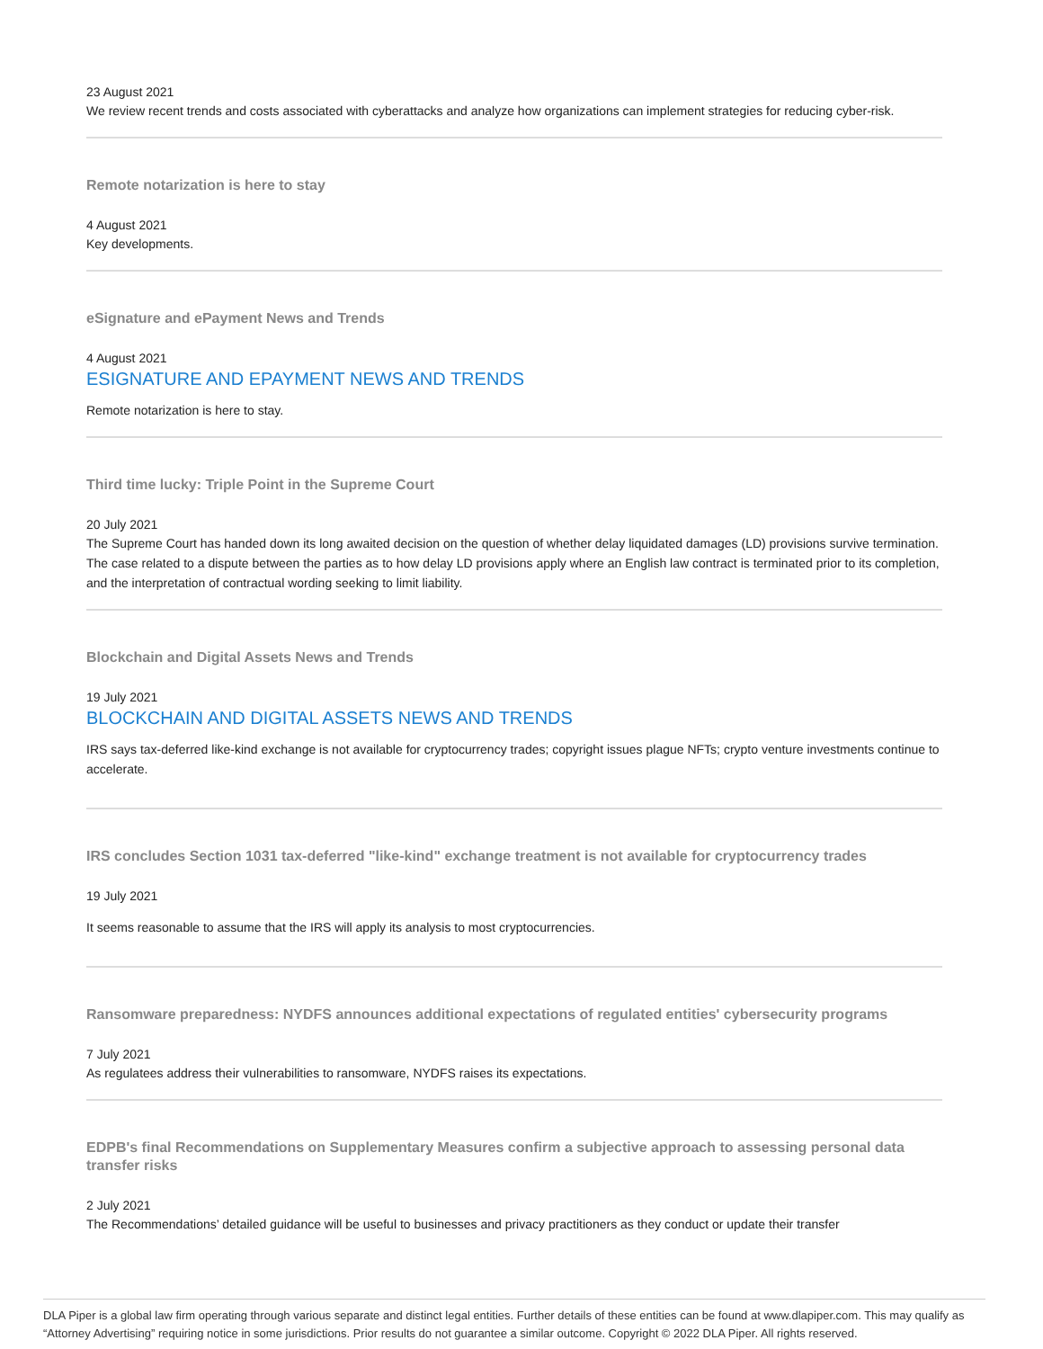23 August 2021
We review recent trends and costs associated with cyberattacks and analyze how organizations can implement strategies for reducing cyber-risk.
Remote notarization is here to stay
4 August 2021
Key developments.
eSignature and ePayment News and Trends
4 August 2021
ESIGNATURE AND EPAYMENT NEWS AND TRENDS
Remote notarization is here to stay.
Third time lucky: Triple Point in the Supreme Court
20 July 2021
The Supreme Court has handed down its long awaited decision on the question of whether delay liquidated damages (LD) provisions survive termination. The case related to a dispute between the parties as to how delay LD provisions apply where an English law contract is terminated prior to its completion, and the interpretation of contractual wording seeking to limit liability.
Blockchain and Digital Assets News and Trends
19 July 2021
BLOCKCHAIN AND DIGITAL ASSETS NEWS AND TRENDS
IRS says tax-deferred like-kind exchange is not available for cryptocurrency trades; copyright issues plague NFTs; crypto venture investments continue to accelerate.
IRS concludes Section 1031 tax-deferred "like-kind" exchange treatment is not available for cryptocurrency trades
19 July 2021
It seems reasonable to assume that the IRS will apply its analysis to most cryptocurrencies.
Ransomware preparedness: NYDFS announces additional expectations of regulated entities' cybersecurity programs
7 July 2021
As regulatees address their vulnerabilities to ransomware, NYDFS raises its expectations.
EDPB's final Recommendations on Supplementary Measures confirm a subjective approach to assessing personal data transfer risks
2 July 2021
The Recommendations’ detailed guidance will be useful to businesses and privacy practitioners as they conduct or update their transfer
DLA Piper is a global law firm operating through various separate and distinct legal entities. Further details of these entities can be found at www.dlapiper.com. This may qualify as “Attorney Advertising” requiring notice in some jurisdictions. Prior results do not guarantee a similar outcome. Copyright © 2022 DLA Piper. All rights reserved.